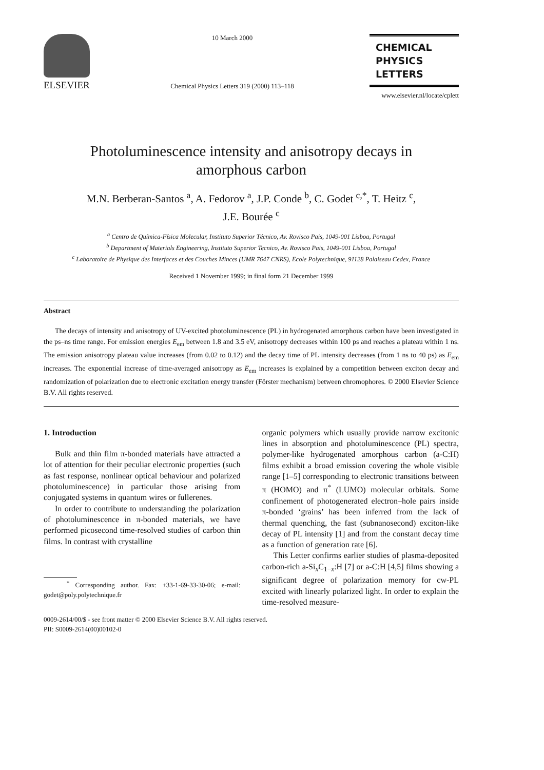ELSEVIER
10 March 2000
Chemical Physics Letters 319 (2000) 113–118
CHEMICAL
PHYSICS
LETTERS
www.elsevier.nl/locate/cplett
Photoluminescence intensity and anisotropy decays in amorphous carbon
M.N. Berberan-Santos <sup>a</sup>, A. Fedorov <sup>a</sup>, J.P. Conde <sup>b</sup>, C. Godet <sup>c,*</sup>, T. Heitz <sup>c</sup>,
J.E. Bourée <sup>c</sup>
<sup>a</sup> Centro de Química-Física Molecular, Instituto Superior Técnico, Av. Rovisco Pais, 1049-001 Lisboa, Portugal
<sup>b</sup> Department of Materials Engineering, Instituto Superior Tecnico, Av. Rovisco Pais, 1049-001 Lisboa, Portugal
<sup>c</sup> Laboratoire de Physique des Interfaces et des Couches Minces (UMR 7647 CNRS), Ecole Polytechnique, 91128 Palaiseau Cedex, France
Received 1 November 1999; in final form 21 December 1999
Abstract
The decays of intensity and anisotropy of UV-excited photoluminescence (PL) in hydrogenated amorphous carbon have been investigated in the ps–ns time range. For emission energies E<sub>em</sub> between 1.8 and 3.5 eV, anisotropy decreases within 100 ps and reaches a plateau within 1 ns. The emission anisotropy plateau value increases (from 0.02 to 0.12) and the decay time of PL intensity decreases (from 1 ns to 40 ps) as E<sub>em</sub> increases. The exponential increase of time-averaged anisotropy as E<sub>em</sub> increases is explained by a competition between exciton decay and randomization of polarization due to electronic excitation energy transfer (Förster mechanism) between chromophores. © 2000 Elsevier Science B.V. All rights reserved.
1. Introduction
Bulk and thin film π-bonded materials have attracted a lot of attention for their peculiar electronic properties (such as fast response, nonlinear optical behaviour and polarized photoluminescence) in particular those arising from conjugated systems in quantum wires or fullerenes.
In order to contribute to understanding the polarization of photoluminescence in π-bonded materials, we have performed picosecond time-resolved studies of carbon thin films. In contrast with crystalline
<sup>*</sup> Corresponding author. Fax: +33-1-69-33-30-06; e-mail: godet@poly.polytechnique.fr
organic polymers which usually provide narrow excitonic lines in absorption and photoluminescence (PL) spectra, polymer-like hydrogenated amorphous carbon (a-C:H) films exhibit a broad emission covering the whole visible range [1–5] corresponding to electronic transitions between π (HOMO) and π<sup>*</sup> (LUMO) molecular orbitals. Some confinement of photogenerated electron–hole pairs inside π-bonded ‘grains’ has been inferred from the lack of thermal quenching, the fast (subnanosecond) exciton-like decay of PL intensity [1] and from the constant decay time as a function of generation rate [6].
This Letter confirms earlier studies of plasma-deposited carbon-rich a-Si<sub>x</sub>C<sub>1−x</sub>:H [7] or a-C:H [4,5] films showing a significant degree of polarization memory for cw-PL excited with linearly polarized light. In order to explain the time-resolved measure-
0009-2614/00/$ - see front matter © 2000 Elsevier Science B.V. All rights reserved.
PII: S0009-2614(00)00102-0